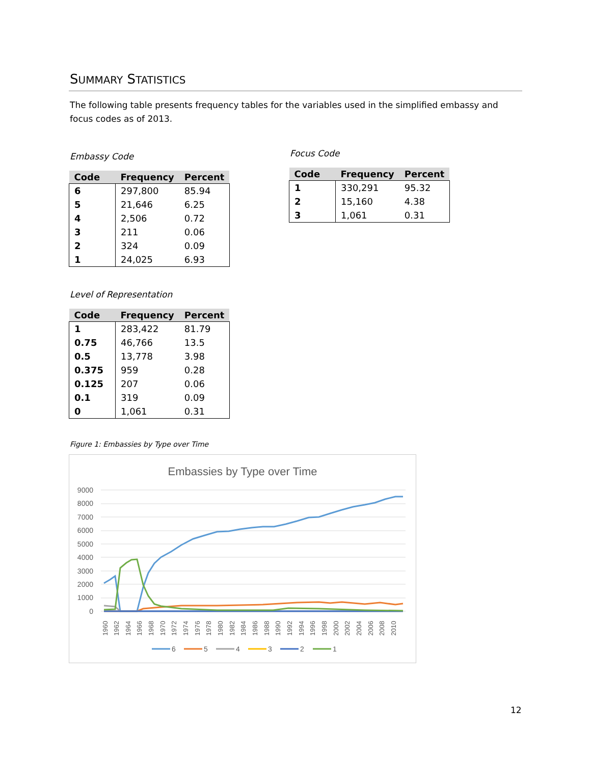SUMMARY STATISTICS
The following table presents frequency tables for the variables used in the simplified embassy and focus codes as of 2013.
Embassy Code
| Code | Frequency | Percent |
| --- | --- | --- |
| 6 | 297,800 | 85.94 |
| 5 | 21,646 | 6.25 |
| 4 | 2,506 | 0.72 |
| 3 | 211 | 0.06 |
| 2 | 324 | 0.09 |
| 1 | 24,025 | 6.93 |
Focus Code
| Code | Frequency | Percent |
| --- | --- | --- |
| 1 | 330,291 | 95.32 |
| 2 | 15,160 | 4.38 |
| 3 | 1,061 | 0.31 |
Level of Representation
| Code | Frequency | Percent |
| --- | --- | --- |
| 1 | 283,422 | 81.79 |
| 0.75 | 46,766 | 13.5 |
| 0.5 | 13,778 | 3.98 |
| 0.375 | 959 | 0.28 |
| 0.125 | 207 | 0.06 |
| 0.1 | 319 | 0.09 |
| 0 | 1,061 | 0.31 |
Figure 1: Embassies by Type over Time
Embassies by Type over Time
9000
8000
7000
6000
5000
4000
3000
2000
1000
0
1960
1962
1964
1966
1968
1970
1972
1974
1976
1978
1980
1982
1984
1986
1988
1990
1992
1994
1996
1998
2000
2002
2004
2006
2008
2010
6
5
4
3
2
1
12